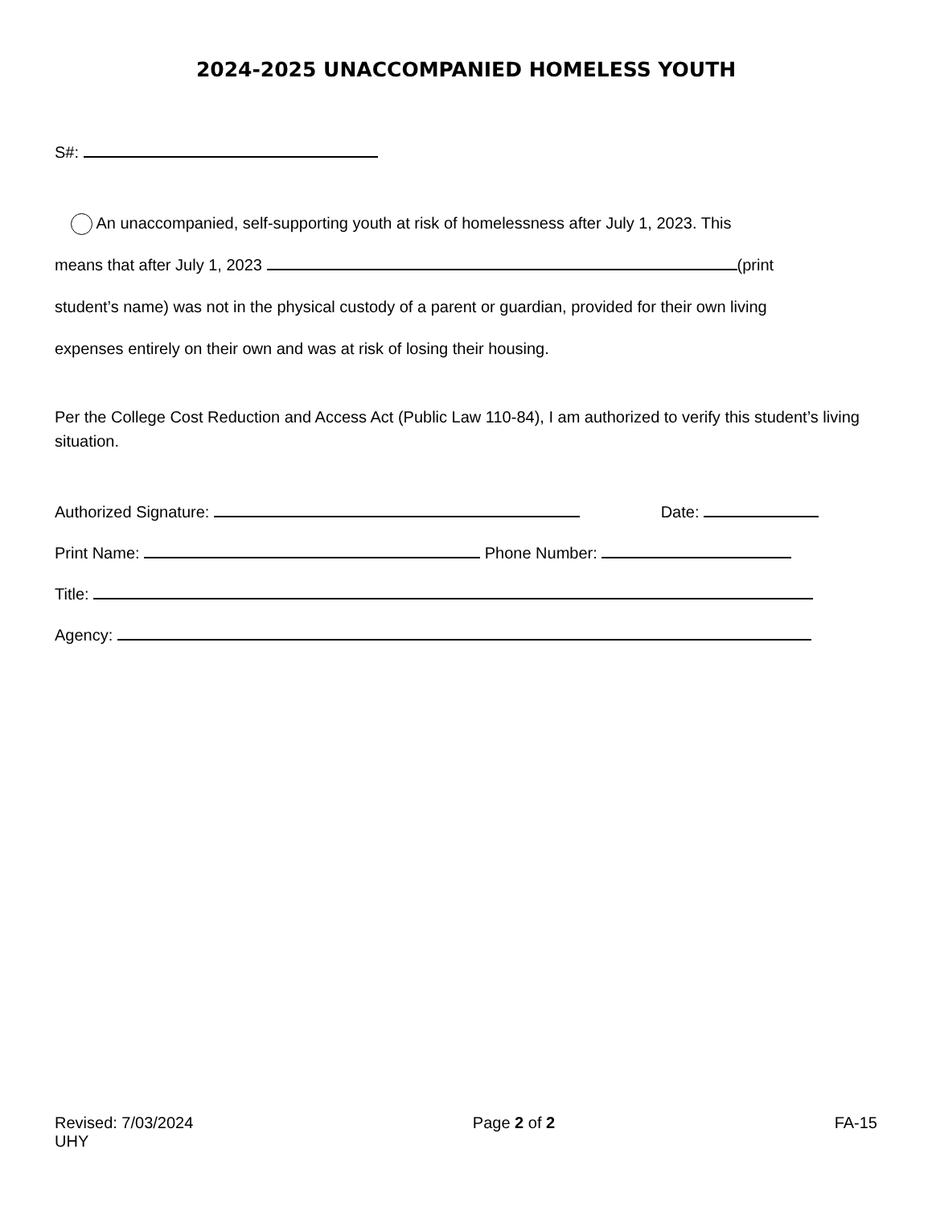2024-2025 UNACCOMPANIED HOMELESS YOUTH
S#:
An unaccompanied, self-supporting youth at risk of homelessness after July 1, 2023. This
means that after July 1, 2023 (print
student’s name) was not in the physical custody of a parent or guardian, provided for their own living
expenses entirely on their own and was at risk of losing their housing.
Per the College Cost Reduction and Access Act (Public Law 110-84), I am authorized to verify this student’s living situation.
Authorized Signature: Date:
Print Name: Phone Number:
Title:
Agency:
Revised: 7/03/2024
UHY
Page 2 of 2 FA-15